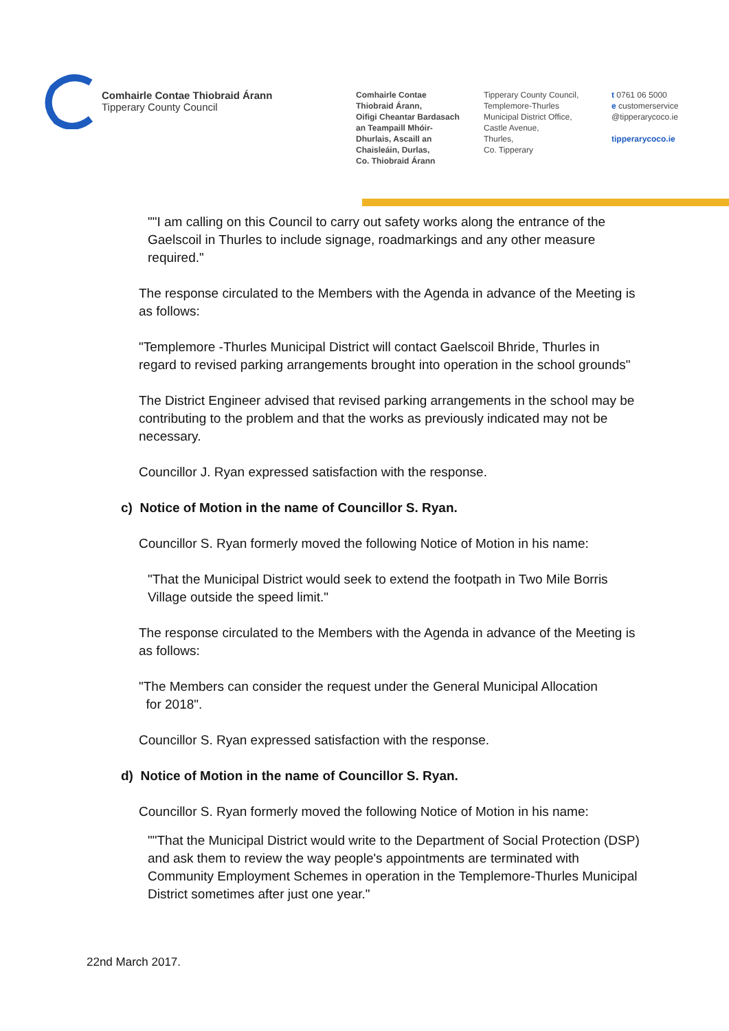Comhairle Contae Thiobraid Árann
Tipperary County Council
Comhairle Contae
Thiobraid Árann,
Oifigi Cheantar Bardasach
an Teampaill Mhóir-
Dhurlais, Ascaill an
Chaisleáin, Durlas,
Co. Thiobraid Árann
Tipperary County Council,
Templemore-Thurles
Municipal District Office,
Castle Avenue,
Thurles,
Co. Tipperary
t 0761 06 5000
e customerservice
@tipperarycoco.ie
tipperarycoco.ie
""I am calling on this Council to carry out safety works along the entrance of the Gaelscoil in Thurles to include signage, roadmarkings and any other measure required."
The response circulated to the Members with the Agenda in advance of the Meeting is as follows:
"Templemore -Thurles Municipal District will contact Gaelscoil Bhride, Thurles in regard to revised parking arrangements brought into operation in the school grounds"
The District Engineer advised that revised parking arrangements in the school may be contributing to the problem and that the works as previously indicated may not be necessary.
Councillor J. Ryan expressed satisfaction with the response.
c) Notice of Motion in the name of Councillor S. Ryan.
Councillor S. Ryan formerly moved the following Notice of Motion in his name:
"That the Municipal District would seek to extend the footpath in Two Mile Borris Village outside the speed limit."
The response circulated to the Members with the Agenda in advance of the Meeting is as follows:
"The Members can consider the request under the General Municipal Allocation
for 2018".
Councillor S. Ryan expressed satisfaction with the response.
d) Notice of Motion in the name of Councillor S. Ryan.
Councillor S. Ryan formerly moved the following Notice of Motion in his name:
""That the Municipal District would write to the Department of Social Protection (DSP) and ask them to review the way people's appointments are terminated with Community Employment Schemes in operation in the Templemore-Thurles Municipal District sometimes after just one year."
22nd March 2017.